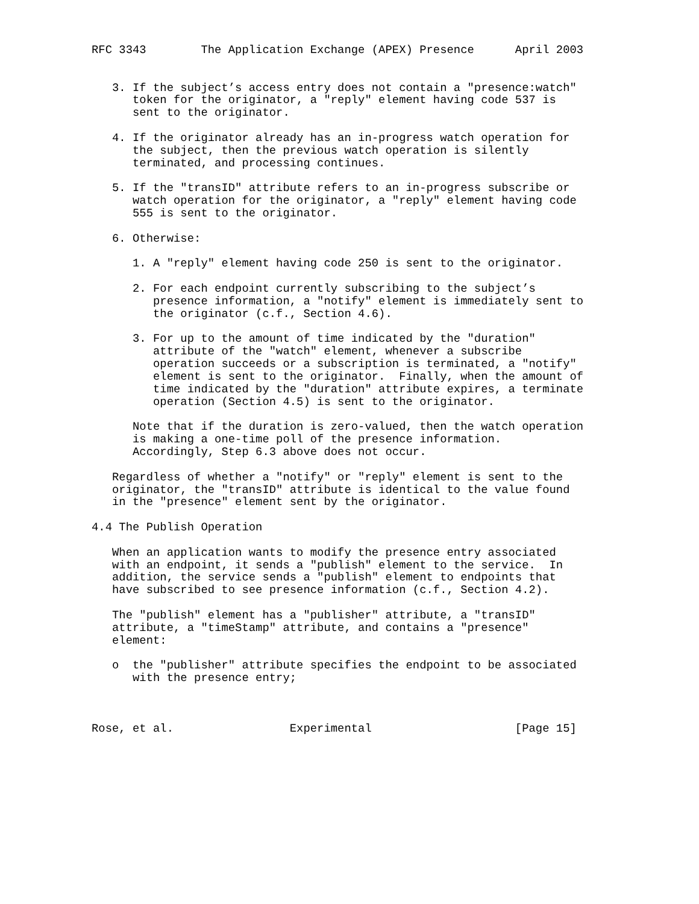RFC 3343        The Application Exchange (APEX) Presence      April 2003


   3. If the subject’s access entry does not contain a "presence:watch"
      token for the originator, a "reply" element having code 537 is
      sent to the originator.

   4. If the originator already has an in-progress watch operation for
      the subject, then the previous watch operation is silently
      terminated, and processing continues.

   5. If the "transID" attribute refers to an in-progress subscribe or
      watch operation for the originator, a "reply" element having code
      555 is sent to the originator.

   6. Otherwise:

      1. A "reply" element having code 250 is sent to the originator.

      2. For each endpoint currently subscribing to the subject’s
         presence information, a "notify" element is immediately sent to
         the originator (c.f., Section 4.6).

      3. For up to the amount of time indicated by the "duration"
         attribute of the "watch" element, whenever a subscribe
         operation succeeds or a subscription is terminated, a "notify"
         element is sent to the originator.  Finally, when the amount of
         time indicated by the "duration" attribute expires, a terminate
         operation (Section 4.5) is sent to the originator.

      Note that if the duration is zero-valued, then the watch operation
      is making a one-time poll of the presence information.
      Accordingly, Step 6.3 above does not occur.

   Regardless of whether a "notify" or "reply" element is sent to the
   originator, the "transID" attribute is identical to the value found
   in the "presence" element sent by the originator.

4.4 The Publish Operation

   When an application wants to modify the presence entry associated
   with an endpoint, it sends a "publish" element to the service.  In
   addition, the service sends a "publish" element to endpoints that
   have subscribed to see presence information (c.f., Section 4.2).

   The "publish" element has a "publisher" attribute, a "transID"
   attribute, a "timeStamp" attribute, and contains a "presence"
   element:

   o  the "publisher" attribute specifies the endpoint to be associated
      with the presence entry;



Rose, et al.                 Experimental                     [Page 15]